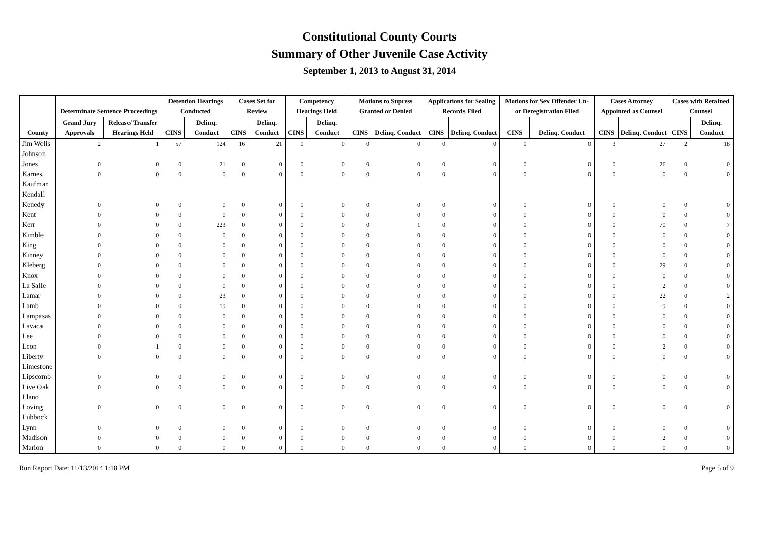Constitutional County Courts
Summary of Other Juvenile Case Activity
September 1, 2013 to August 31, 2014
| | Determinate Sentence Proceedings | | Detention Hearings Conducted | | Cases Set for Review | | Competency Hearings Held | | Motions to Supress Granted or Denied | | Applications for Sealing Records Filed | | Motions for Sex Offender Un- or Deregistration Filed | | Cases Attorney Appointed as Counsel | | Cases with Retained Counsel | |
| --- | --- | --- | --- | --- | --- | --- | --- | --- | --- | --- | --- | --- | --- | --- | --- | --- | --- | --- |
| County | Grand Jury Approvals | Release/ Transfer Hearings Held | CINS | Delinq. Conduct | CINS | Delinq. Conduct | CINS | Delinq. Conduct | CINS | Delinq. Conduct | CINS | Delinq. Conduct | CINS | Delinq. Conduct | CINS | Delinq. Conduct | CINS | Delinq. Conduct |
| Jim Wells | 2 | 1 | 57 | 124 | 16 | 21 | 0 | 0 | 0 | 0 | 0 | 0 | 0 | 0 | 3 | 27 | 2 | 18 |
| Johnson | | | | | | | | | | | | | | | | | | |
| Jones | 0 | 0 | 0 | 21 | 0 | 0 | 0 | 0 | 0 | 0 | 0 | 0 | 0 | 0 | 0 | 26 | 0 | 0 |
| Karnes | 0 | 0 | 0 | 0 | 0 | 0 | 0 | 0 | 0 | 0 | 0 | 0 | 0 | 0 | 0 | 0 | 0 | 0 |
| Kaufman | | | | | | | | | | | | | | | | | | |
| Kendall | | | | | | | | | | | | | | | | | | |
| Kenedy | 0 | 0 | 0 | 0 | 0 | 0 | 0 | 0 | 0 | 0 | 0 | 0 | 0 | 0 | 0 | 0 | 0 | 0 |
| Kent | 0 | 0 | 0 | 0 | 0 | 0 | 0 | 0 | 0 | 0 | 0 | 0 | 0 | 0 | 0 | 0 | 0 | 0 |
| Kerr | 0 | 0 | 0 | 223 | 0 | 0 | 0 | 0 | 0 | 1 | 0 | 0 | 0 | 0 | 0 | 70 | 0 | 7 |
| Kimble | 0 | 0 | 0 | 0 | 0 | 0 | 0 | 0 | 0 | 0 | 0 | 0 | 0 | 0 | 0 | 0 | 0 | 0 |
| King | 0 | 0 | 0 | 0 | 0 | 0 | 0 | 0 | 0 | 0 | 0 | 0 | 0 | 0 | 0 | 0 | 0 | 0 |
| Kinney | 0 | 0 | 0 | 0 | 0 | 0 | 0 | 0 | 0 | 0 | 0 | 0 | 0 | 0 | 0 | 0 | 0 | 0 |
| Kleberg | 0 | 0 | 0 | 0 | 0 | 0 | 0 | 0 | 0 | 0 | 0 | 0 | 0 | 0 | 0 | 29 | 0 | 0 |
| Knox | 0 | 0 | 0 | 0 | 0 | 0 | 0 | 0 | 0 | 0 | 0 | 0 | 0 | 0 | 0 | 0 | 0 | 0 |
| La Salle | 0 | 0 | 0 | 0 | 0 | 0 | 0 | 0 | 0 | 0 | 0 | 0 | 0 | 0 | 0 | 2 | 0 | 0 |
| Lamar | 0 | 0 | 0 | 23 | 0 | 0 | 0 | 0 | 0 | 0 | 0 | 0 | 0 | 0 | 0 | 22 | 0 | 2 |
| Lamb | 0 | 0 | 0 | 19 | 0 | 0 | 0 | 0 | 0 | 0 | 0 | 0 | 0 | 0 | 0 | 9 | 0 | 0 |
| Lampasas | 0 | 0 | 0 | 0 | 0 | 0 | 0 | 0 | 0 | 0 | 0 | 0 | 0 | 0 | 0 | 0 | 0 | 0 |
| Lavaca | 0 | 0 | 0 | 0 | 0 | 0 | 0 | 0 | 0 | 0 | 0 | 0 | 0 | 0 | 0 | 0 | 0 | 0 |
| Lee | 0 | 0 | 0 | 0 | 0 | 0 | 0 | 0 | 0 | 0 | 0 | 0 | 0 | 0 | 0 | 0 | 0 | 0 |
| Leon | 0 | 1 | 0 | 0 | 0 | 0 | 0 | 0 | 0 | 0 | 0 | 0 | 0 | 0 | 0 | 2 | 0 | 0 |
| Liberty | 0 | 0 | 0 | 0 | 0 | 0 | 0 | 0 | 0 | 0 | 0 | 0 | 0 | 0 | 0 | 0 | 0 | 0 |
| Limestone | | | | | | | | | | | | | | | | | | |
| Lipscomb | 0 | 0 | 0 | 0 | 0 | 0 | 0 | 0 | 0 | 0 | 0 | 0 | 0 | 0 | 0 | 0 | 0 | 0 |
| Live Oak | 0 | 0 | 0 | 0 | 0 | 0 | 0 | 0 | 0 | 0 | 0 | 0 | 0 | 0 | 0 | 0 | 0 | 0 |
| Llano | | | | | | | | | | | | | | | | | | |
| Loving | 0 | 0 | 0 | 0 | 0 | 0 | 0 | 0 | 0 | 0 | 0 | 0 | 0 | 0 | 0 | 0 | 0 | 0 |
| Lubbock | | | | | | | | | | | | | | | | | | |
| Lynn | 0 | 0 | 0 | 0 | 0 | 0 | 0 | 0 | 0 | 0 | 0 | 0 | 0 | 0 | 0 | 0 | 0 | 0 |
| Madison | 0 | 0 | 0 | 0 | 0 | 0 | 0 | 0 | 0 | 0 | 0 | 0 | 0 | 0 | 0 | 2 | 0 | 0 |
| Marion | 0 | 0 | 0 | 0 | 0 | 0 | 0 | 0 | 0 | 0 | 0 | 0 | 0 | 0 | 0 | 0 | 0 | 0 |
Run Report Date: 11/13/2014 1:18 PM Page 5 of 9